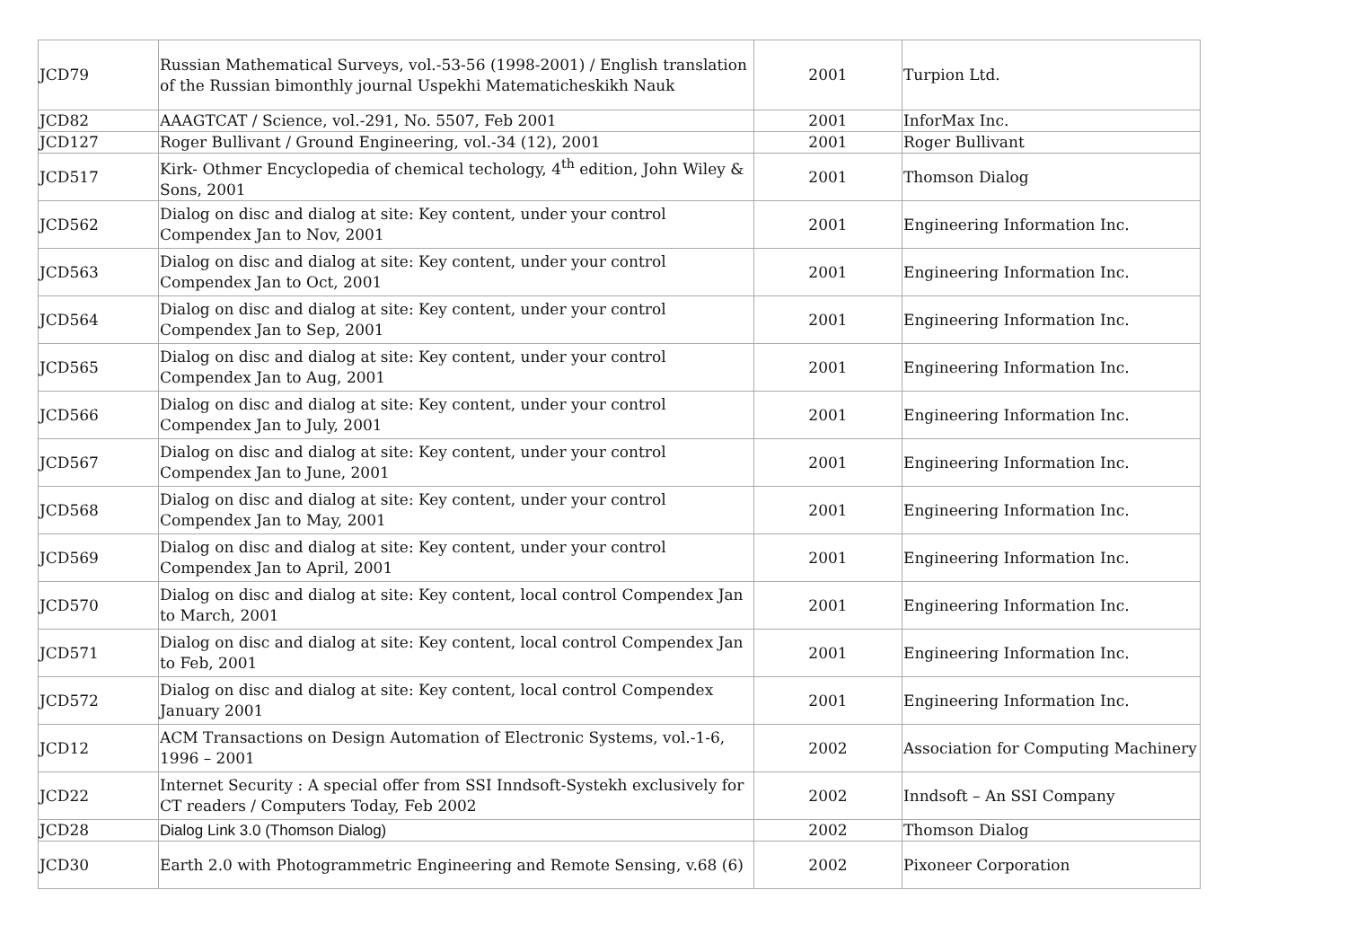| JCD79 | Russian Mathematical Surveys, vol.-53-56 (1998-2001) / English translation of the Russian bimonthly journal Uspekhi Matematicheskikh Nauk | 2001 | Turpion Ltd. |
| JCD82 | AAAGTCAT / Science, vol.-291, No. 5507, Feb 2001 | 2001 | InforMax Inc. |
| JCD127 | Roger Bullivant / Ground Engineering, vol.-34 (12), 2001 | 2001 | Roger Bullivant |
| JCD517 | Kirk- Othmer Encyclopedia of chemical techology, 4<sup>th</sup> edition, John Wiley & Sons, 2001 | 2001 | Thomson Dialog |
| JCD562 | Dialog on disc and dialog at site: Key content, under your control Compendex Jan to Nov, 2001 | 2001 | Engineering Information Inc. |
| JCD563 | Dialog on disc and dialog at site: Key content, under your control Compendex Jan to Oct, 2001 | 2001 | Engineering Information Inc. |
| JCD564 | Dialog on disc and dialog at site: Key content, under your control Compendex Jan to Sep, 2001 | 2001 | Engineering Information Inc. |
| JCD565 | Dialog on disc and dialog at site: Key content, under your control Compendex Jan to Aug, 2001 | 2001 | Engineering Information Inc. |
| JCD566 | Dialog on disc and dialog at site: Key content, under your control Compendex Jan to July, 2001 | 2001 | Engineering Information Inc. |
| JCD567 | Dialog on disc and dialog at site: Key content, under your control Compendex Jan to June, 2001 | 2001 | Engineering Information Inc. |
| JCD568 | Dialog on disc and dialog at site: Key content, under your control Compendex Jan to May, 2001 | 2001 | Engineering Information Inc. |
| JCD569 | Dialog on disc and dialog at site: Key content, under your control Compendex Jan to April, 2001 | 2001 | Engineering Information Inc. |
| JCD570 | Dialog on disc and dialog at site: Key content, local control Compendex Jan to March, 2001 | 2001 | Engineering Information Inc. |
| JCD571 | Dialog on disc and dialog at site: Key content, local control Compendex Jan to Feb, 2001 | 2001 | Engineering Information Inc. |
| JCD572 | Dialog on disc and dialog at site: Key content, local control Compendex January 2001 | 2001 | Engineering Information Inc. |
| JCD12 | ACM Transactions on Design Automation of Electronic Systems, vol.-1-6, 1996 – 2001 | 2002 | Association for Computing Machinery |
| JCD22 | Internet Security : A special offer from SSI Inndsoft-Systekh exclusively for CT readers / Computers Today, Feb 2002 | 2002 | Inndsoft – An SSI Company |
| JCD28 | Dialog Link 3.0 (Thomson Dialog) | 2002 | Thomson Dialog |
| JCD30 | Earth 2.0 with Photogrammetric Engineering and Remote Sensing, v.68 (6) | 2002 | Pixoneer Corporation |